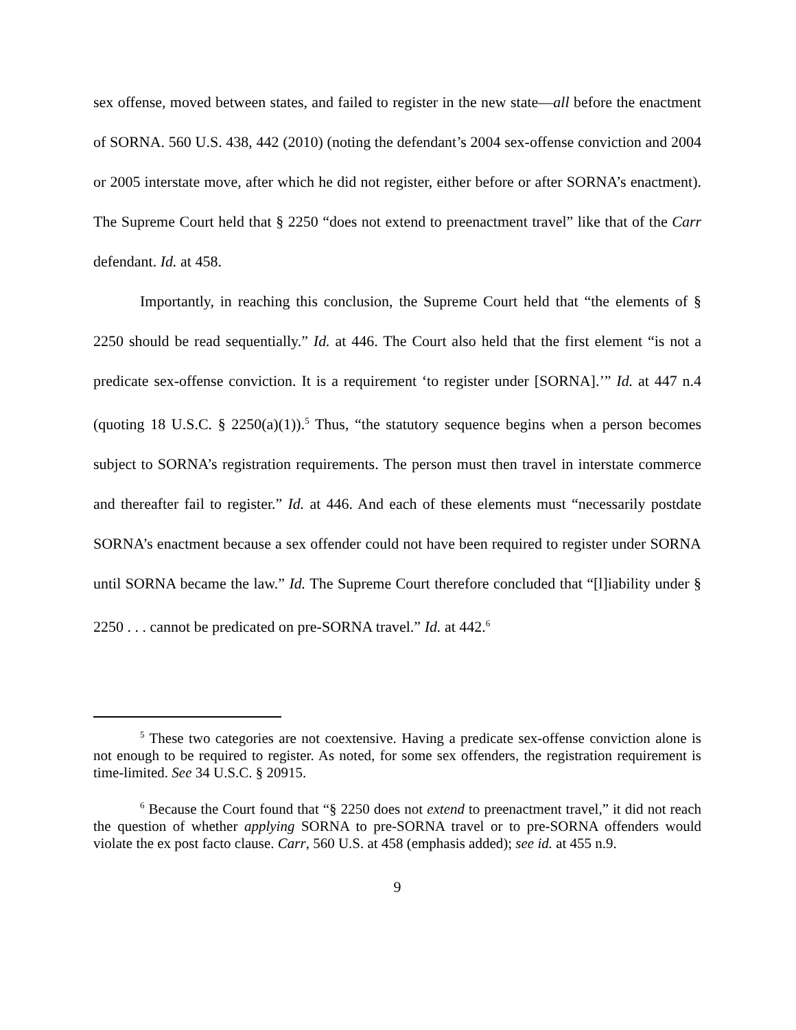sex offense, moved between states, and failed to register in the new state—all before the enactment of SORNA. 560 U.S. 438, 442 (2010) (noting the defendant’s 2004 sex-offense conviction and 2004 or 2005 interstate move, after which he did not register, either before or after SORNA’s enactment). The Supreme Court held that § 2250 “does not extend to preenactment travel” like that of the Carr defendant. Id. at 458.
Importantly, in reaching this conclusion, the Supreme Court held that “the elements of § 2250 should be read sequentially.” Id. at 446. The Court also held that the first element “is not a predicate sex-offense conviction. It is a requirement ‘to register under [SORNA].’” Id. at 447 n.4 (quoting 18 U.S.C. § 2250(a)(1)).<sup>5</sup> Thus, “the statutory sequence begins when a person becomes subject to SORNA’s registration requirements. The person must then travel in interstate commerce and thereafter fail to register.” Id. at 446. And each of these elements must “necessarily postdate SORNA’s enactment because a sex offender could not have been required to register under SORNA until SORNA became the law.” Id. The Supreme Court therefore concluded that “[l]iability under § 2250 . . . cannot be predicated on pre-SORNA travel.” Id. at 442.<sup>6</sup>
<sup>5</sup> These two categories are not coextensive. Having a predicate sex-offense conviction alone is not enough to be required to register. As noted, for some sex offenders, the registration requirement is time-limited. See 34 U.S.C. § 20915.
<sup>6</sup> Because the Court found that “§ 2250 does not extend to preenactment travel,” it did not reach the question of whether applying SORNA to pre-SORNA travel or to pre-SORNA offenders would violate the ex post facto clause. Carr, 560 U.S. at 458 (emphasis added); see id. at 455 n.9.
9